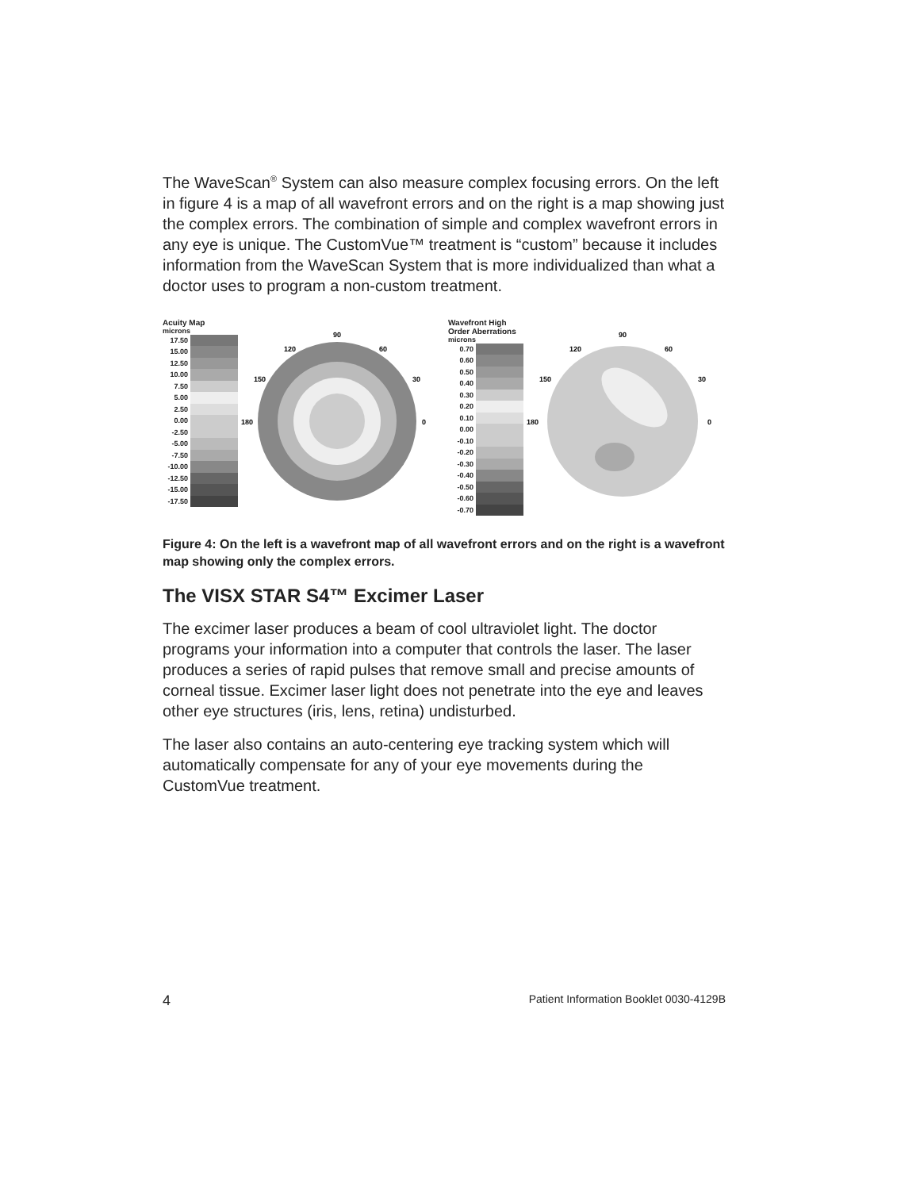The WaveScan<sup>®</sup> System can also measure complex focusing errors. On the left in figure 4 is a map of all wavefront errors and on the right is a map showing just the complex errors. The combination of simple and complex wavefront errors in any eye is unique. The CustomVue™ treatment is “custom” because it includes information from the WaveScan System that is more individualized than what a doctor uses to program a non-custom treatment.
Acuity Map
microns
17.50
15.00
12.50
10.00
7.50
5.00
2.50
0.00
-2.50
-5.00
-7.50
-10.00
-12.50
-15.00
-17.50
90
120
60
150
30
180
0
Wavefront High Order Aberrations
microns
0.70
0.60
0.50
0.40
0.30
0.20
0.10
0.00
-0.10
-0.20
-0.30
-0.40
-0.50
-0.60
-0.70
90
120
60
150
30
180
0
Figure 4: On the left is a wavefront map of all wavefront errors and on the right is a wavefront map showing only the complex errors.
The VISX STAR S4™ Excimer Laser
The excimer laser produces a beam of cool ultraviolet light. The doctor programs your information into a computer that controls the laser. The laser produces a series of rapid pulses that remove small and precise amounts of corneal tissue. Excimer laser light does not penetrate into the eye and leaves other eye structures (iris, lens, retina) undisturbed.
The laser also contains an auto-centering eye tracking system which will automatically compensate for any of your eye movements during the CustomVue treatment.
4 Patient Information Booklet 0030-4129B